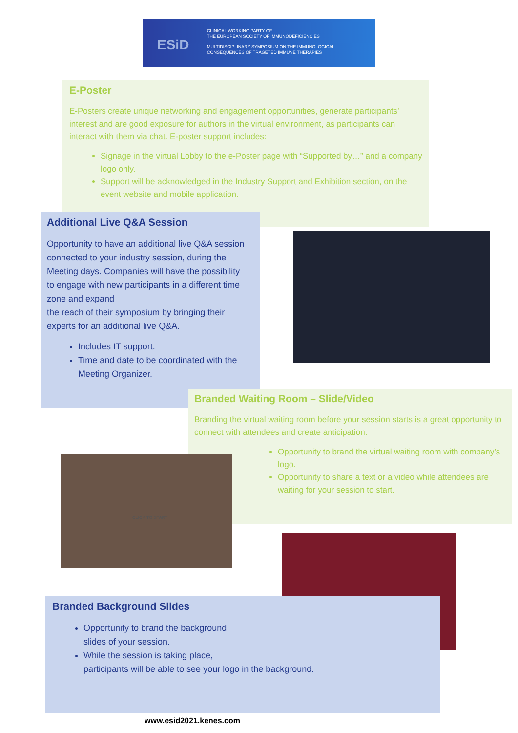ESiD
CLINICAL WORKING PARTY OF
THE EUROPEAN SOCIETY OF IMMUNODEFICIENCIES
MULTIDISCIPLINARY SYMPOSIUM ON THE IMMUNOLOGICAL
CONSEQUENCES OF TRAGETED IMMUNE THERAPIES
E-Poster
E-Posters create unique networking and engagement opportunities, generate participants’ interest and are good exposure for authors in the virtual environment, as participants can interact with them via chat. E-poster support includes:
Signage in the virtual Lobby to the e-Poster page with “Supported by…” and a company logo only.
Support will be acknowledged in the Industry Support and Exhibition section, on the event website and mobile application.
Additional Live Q&A Session
Opportunity to have an additional live Q&A session connected to your industry session, during the Meeting days. Companies will have the possibility
to engage with new participants in a different time zone and expand
the reach of their symposium by bringing their experts for an additional live Q&A.
Includes IT support.
Time and date to be coordinated with the Meeting Organizer.
Branded Waiting Room – Slide/Video
Branding the virtual waiting room before your session starts is a great opportunity to connect with attendees and create anticipation.
Opportunity to brand the virtual waiting room with company’s logo.
Opportunity to share a text or a video while attendees are waiting for your session to start.
CLICK TO START
Branded Background Slides
Opportunity to brand the background
slides of your session.
While the session is taking place,
participants will be able to see your logo in the background.
www.esid2021.kenes.com